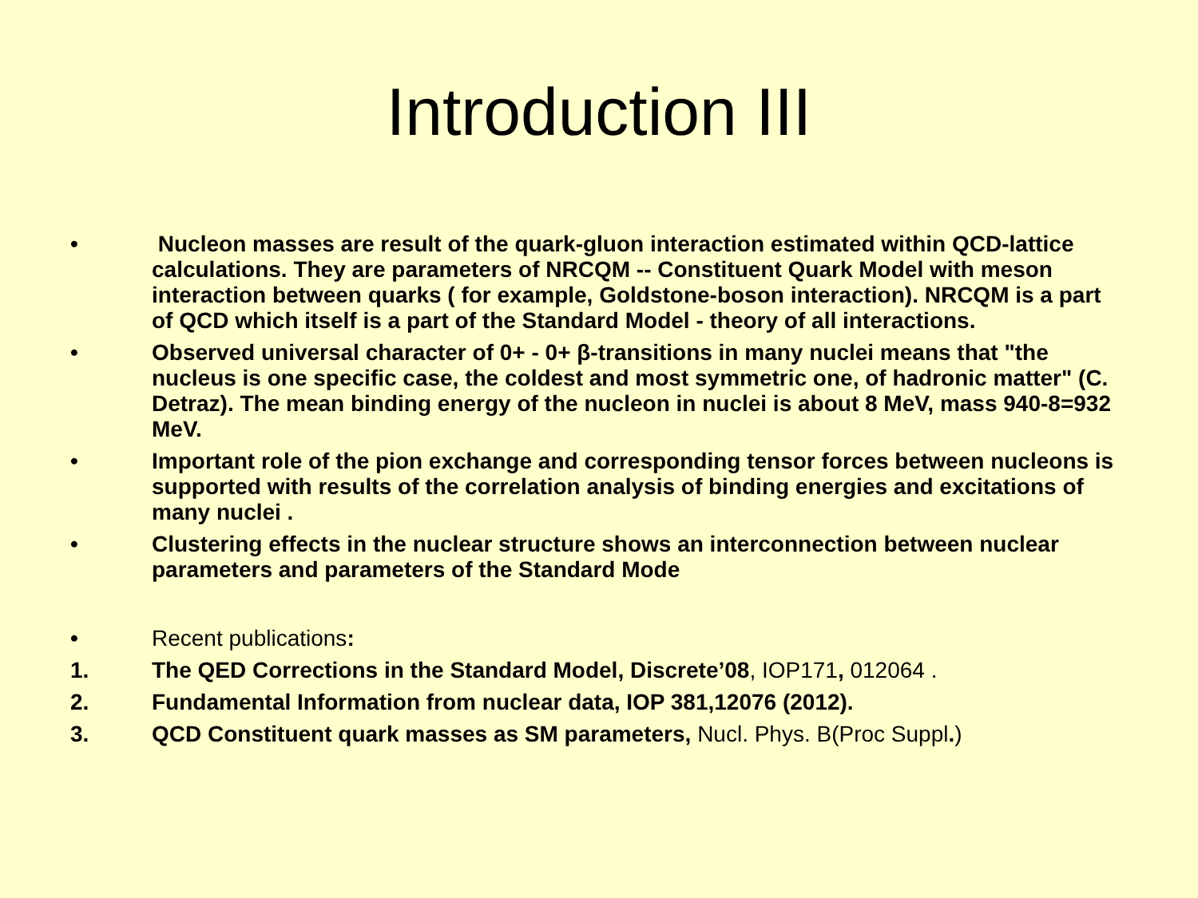Introduction III
• Nucleon masses are result of the quark-gluon interaction estimated within QCD-lattice calculations. They are parameters of NRCQM -- Constituent Quark Model with meson interaction between quarks ( for example, Goldstone-boson interaction). NRCQM is a part of QCD which itself is a part of the Standard Model - theory of all interactions.
• Observed universal character of 0+ - 0+ β-transitions in many nuclei means that "the nucleus is one specific case, the coldest and most symmetric one, of hadronic matter" (C. Detraz). The mean binding energy of the nucleon in nuclei is about 8 MeV, mass 940-8=932 MeV.
• Important role of the pion exchange and corresponding tensor forces between nucleons is supported with results of the correlation analysis of binding energies and excitations of many nuclei .
• Clustering effects in the nuclear structure shows an interconnection between nuclear parameters and parameters of the Standard Mode
• Recent publications:
1. The QED Corrections in the Standard Model, Discrete’08, IOP171, 012064 .
2. Fundamental Information from nuclear data, IOP 381,12076 (2012).
3. QCD Constituent quark masses as SM parameters, Nucl. Phys. B(Proc Suppl.)